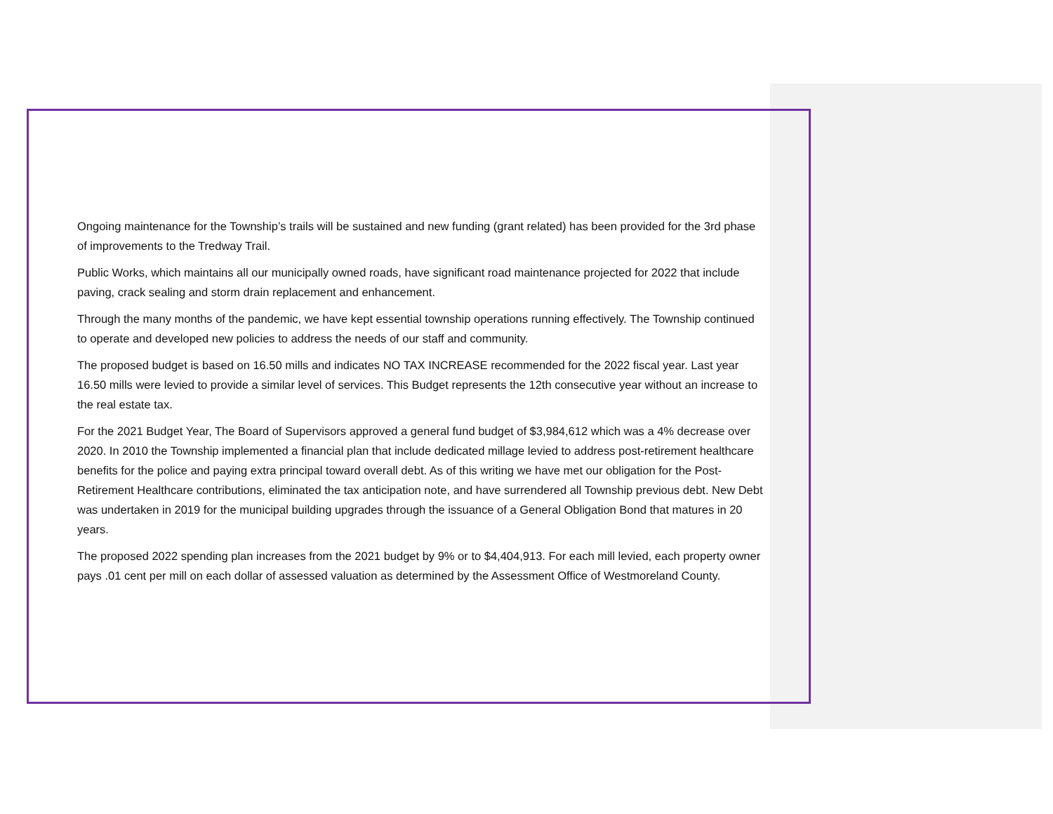Ongoing maintenance for the Township’s trails will be sustained and new funding (grant related) has been provided for the 3rd phase of improvements to the Tredway Trail.
Public Works, which maintains all our municipally owned roads, have significant road maintenance projected for 2022 that include paving, crack sealing and storm drain replacement and enhancement.
Through the many months of the pandemic, we have kept essential township operations running effectively. The Township continued to operate and developed new policies to address the needs of our staff and community.
The proposed budget is based on 16.50 mills and indicates NO TAX INCREASE recommended for the 2022 fiscal year. Last year 16.50 mills were levied to provide a similar level of services. This Budget represents the 12th consecutive year without an increase to the real estate tax.
For the 2021 Budget Year, The Board of Supervisors approved a general fund budget of $3,984,612 which was a 4% decrease over 2020. In 2010 the Township implemented a financial plan that include dedicated millage levied to address post-retirement healthcare benefits for the police and paying extra principal toward overall debt. As of this writing we have met our obligation for the Post-Retirement Healthcare contributions, eliminated the tax anticipation note, and have surrendered all Township previous debt. New Debt was undertaken in 2019 for the municipal building upgrades through the issuance of a General Obligation Bond that matures in 20 years.
The proposed 2022 spending plan increases from the 2021 budget by 9% or to $4,404,913. For each mill levied, each property owner pays .01 cent per mill on each dollar of assessed valuation as determined by the Assessment Office of Westmoreland County.